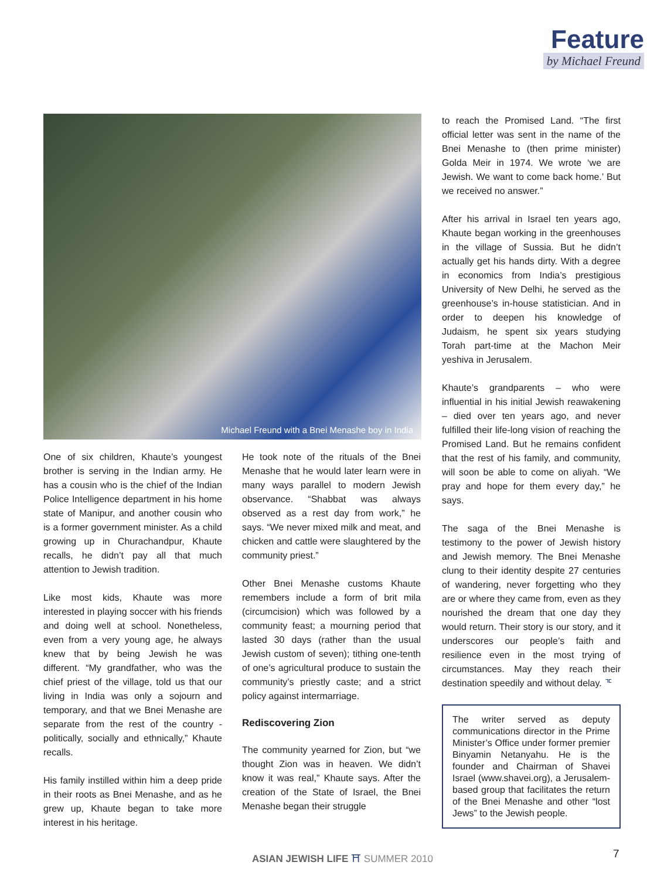Feature
by Michael Freund
Michael Freund with a Bnei Menashe boy in India
One of six children, Khaute’s youngest brother is serving in the Indian army. He has a cousin who is the chief of the Indian Police Intelligence department in his home state of Manipur, and another cousin who is a former government minister. As a child growing up in Churachandpur, Khaute recalls, he didn’t pay all that much attention to Jewish tradition.
Like most kids, Khaute was more interested in playing soccer with his friends and doing well at school. Nonetheless, even from a very young age, he always knew that by being Jewish he was different. “My grandfather, who was the chief priest of the village, told us that our living in India was only a sojourn and temporary, and that we Bnei Menashe are separate from the rest of the country - politically, socially and ethnically,” Khaute recalls.
His family instilled within him a deep pride in their roots as Bnei Menashe, and as he grew up, Khaute began to take more interest in his heritage.
He took note of the rituals of the Bnei Menashe that he would later learn were in many ways parallel to modern Jewish observance. “Shabbat was always observed as a rest day from work,” he says. “We never mixed milk and meat, and chicken and cattle were slaughtered by the community priest.”
Other Bnei Menashe customs Khaute remembers include a form of brit mila (circumcision) which was followed by a community feast; a mourning period that lasted 30 days (rather than the usual Jewish custom of seven); tithing one-tenth of one’s agricultural produce to sustain the community’s priestly caste; and a strict policy against intermarriage.
Rediscovering Zion
The community yearned for Zion, but “we thought Zion was in heaven. We didn’t know it was real,” Khaute says. After the creation of the State of Israel, the Bnei Menashe began their struggle
to reach the Promised Land. “The first official letter was sent in the name of the Bnei Menashe to (then prime minister) Golda Meir in 1974. We wrote ‘we are Jewish. We want to come back home.’ But we received no answer.”
After his arrival in Israel ten years ago, Khaute began working in the greenhouses in the village of Sussia. But he didn’t actually get his hands dirty. With a degree in economics from India’s prestigious University of New Delhi, he served as the greenhouse’s in-house statistician. And in order to deepen his knowledge of Judaism, he spent six years studying Torah part-time at the Machon Meir yeshiva in Jerusalem.
Khaute’s grandparents – who were influential in his initial Jewish reawakening – died over ten years ago, and never fulfilled their life-long vision of reaching the Promised Land. But he remains confident that the rest of his family, and community, will soon be able to come on aliyah. “We pray and hope for them every day,” he says.
The saga of the Bnei Menashe is testimony to the power of Jewish history and Jewish memory. The Bnei Menashe clung to their identity despite 27 centuries of wandering, never forgetting who they are or where they came from, even as they nourished the dream that one day they would return. Their story is our story, and it underscores our people’s faith and resilience even in the most trying of circumstances. May they reach their destination speedily and without delay. ᅚ
The writer served as deputy communications director in the Prime Minister’s Office under former premier Binyamin Netanyahu. He is the founder and Chairman of Shavei Israel (www.shavei.org), a Jerusalem-based group that facilitates the return of the Bnei Menashe and other “lost Jews” to the Jewish people.
ASIAN JEWISH LIFE ⛩ SUMMER 2010
7